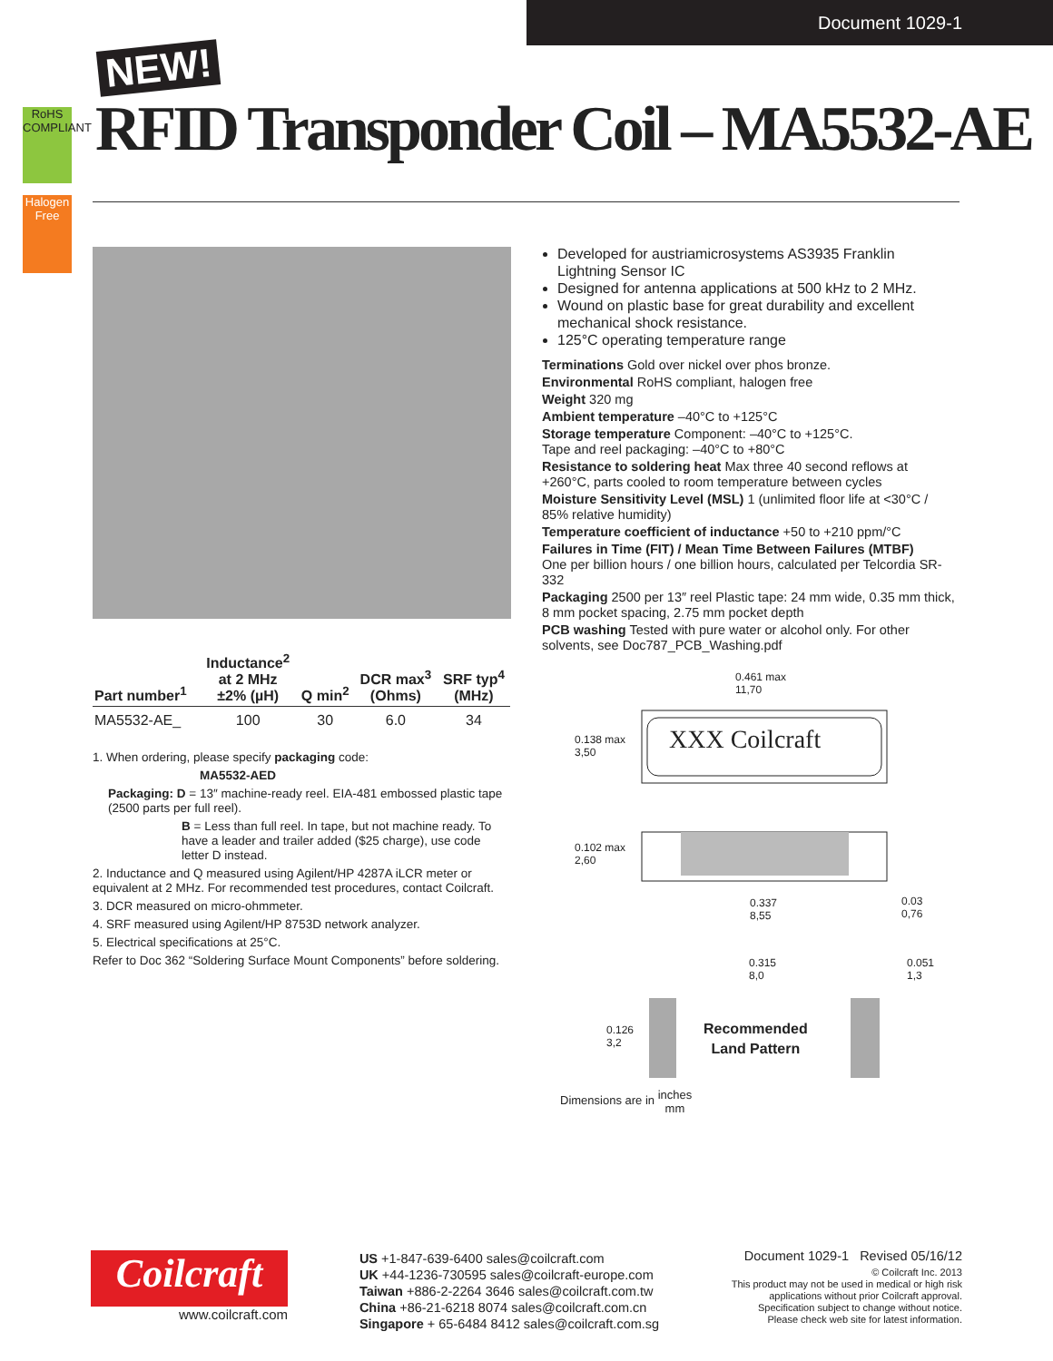Document 1029-1
NEW!
RFID Transponder Coil – MA5532-AE
RoHS
COMPLIANT
Halogen
Free
Developed for austriamicrosystems AS3935 Franklin Lightning Sensor IC
Designed for antenna applications at 500 kHz to 2 MHz.
Wound on plastic base for great durability and excellent mechanical shock resistance.
125°C operating temperature range
Terminations Gold over nickel over phos bronze.
Environmental RoHS compliant, halogen free
Weight 320 mg
Ambient temperature –40°C to +125°C
Storage temperature Component: –40°C to +125°C.
Tape and reel packaging: –40°C to +80°C
Resistance to soldering heat Max three 40 second reflows at +260°C, parts cooled to room temperature between cycles
Moisture Sensitivity Level (MSL) 1 (unlimited floor life at <30°C / 85% relative humidity)
Temperature coefficient of inductance +50 to +210 ppm/°C
Failures in Time (FIT) / Mean Time Between Failures (MTBF)
One per billion hours / one billion hours, calculated per Telcordia SR-332
Packaging 2500 per 13″ reel Plastic tape: 24 mm wide, 0.35 mm thick, 8 mm pocket spacing, 2.75 mm pocket depth
PCB washing Tested with pure water or alcohol only. For other solvents, see Doc787_PCB_Washing.pdf
| Part number<sup>1</sup> | Inductance<sup>2</sup> at 2 MHz ±2% (µH) | Q min<sup>2</sup> | DCR max<sup>3</sup> (Ohms) | SRF typ<sup>4</sup> (MHz) |
| --- | --- | --- | --- | --- |
| MA5532-AE_ | 100 | 30 | 6.0 | 34 |
1. When ordering, please specify packaging code:
MA5532-AED
Packaging: D = 13″ machine-ready reel. EIA-481 embossed plastic tape (2500 parts per full reel).
B = Less than full reel. In tape, but not machine ready. To have a leader and trailer added ($25 charge), use code letter D instead.
2. Inductance and Q measured using Agilent/HP 4287A iLCR meter or equivalent at 2 MHz. For recommended test procedures, contact Coilcraft.
3. DCR measured on micro-ohmmeter.
4. SRF measured using Agilent/HP 8753D network analyzer.
5. Electrical specifications at 25°C.
Refer to Doc 362 “Soldering Surface Mount Components” before soldering.
0.461 max
11,70
XXX Coilcraft
0.138 max
3,50
0.102 max
2,60
0.337
8,55
0.03
0,76
0.315
8,0
0.051
1,3
0.126
3,2
Recommended
Land Pattern
Dimensions are in inches
mm
Coilcraft
www.coilcraft.com
US +1-847-639-6400 sales@coilcraft.com
UK +44-1236-730595 sales@coilcraft-europe.com
Taiwan +886-2-2264 3646 sales@coilcraft.com.tw
China +86-21-6218 8074 sales@coilcraft.com.cn
Singapore + 65-6484 8412 sales@coilcraft.com.sg
Document 1029-1 Revised 05/16/12
© Coilcraft Inc. 2013
This product may not be used in medical or high risk applications without prior Coilcraft approval.
Specification subject to change without notice.
Please check web site for latest information.